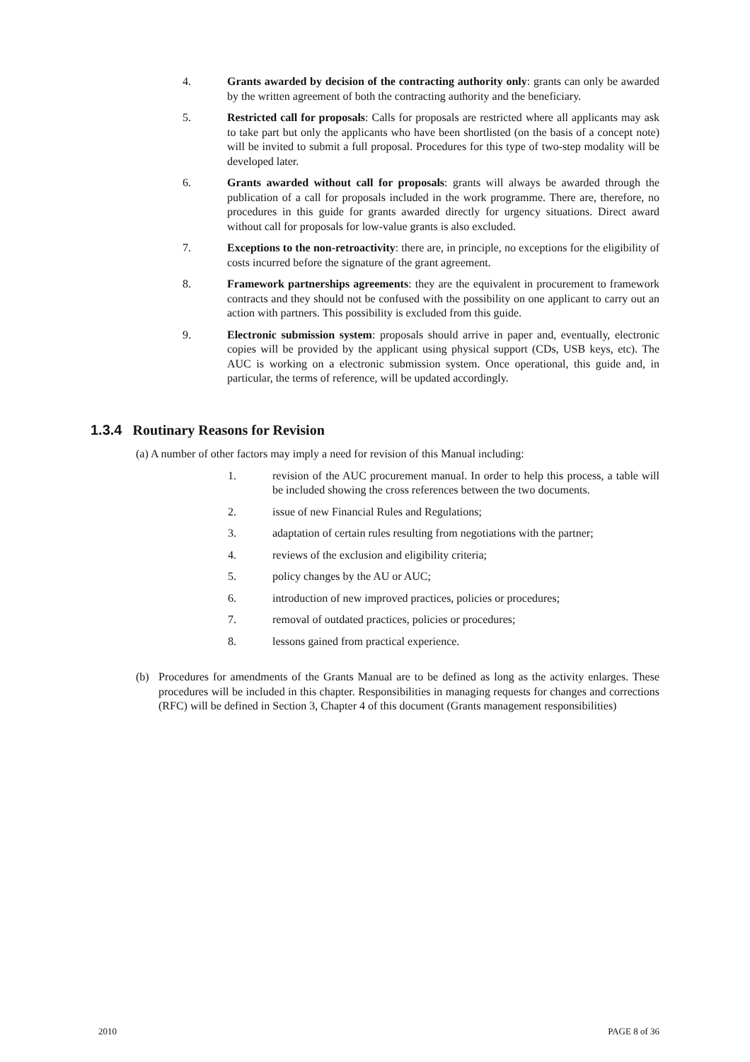4. Grants awarded by decision of the contracting authority only: grants can only be awarded by the written agreement of both the contracting authority and the beneficiary.
5. Restricted call for proposals: Calls for proposals are restricted where all applicants may ask to take part but only the applicants who have been shortlisted (on the basis of a concept note) will be invited to submit a full proposal. Procedures for this type of two-step modality will be developed later.
6. Grants awarded without call for proposals: grants will always be awarded through the publication of a call for proposals included in the work programme. There are, therefore, no procedures in this guide for grants awarded directly for urgency situations. Direct award without call for proposals for low-value grants is also excluded.
7. Exceptions to the non-retroactivity: there are, in principle, no exceptions for the eligibility of costs incurred before the signature of the grant agreement.
8. Framework partnerships agreements: they are the equivalent in procurement to framework contracts and they should not be confused with the possibility on one applicant to carry out an action with partners. This possibility is excluded from this guide.
9. Electronic submission system: proposals should arrive in paper and, eventually, electronic copies will be provided by the applicant using physical support (CDs, USB keys, etc). The AUC is working on a electronic submission system. Once operational, this guide and, in particular, the terms of reference, will be updated accordingly.
1.3.4 Routinary Reasons for Revision
(a) A number of other factors may imply a need for revision of this Manual including:
1. revision of the AUC procurement manual. In order to help this process, a table will be included showing the cross references between the two documents.
2. issue of new Financial Rules and Regulations;
3. adaptation of certain rules resulting from negotiations with the partner;
4. reviews of the exclusion and eligibility criteria;
5. policy changes by the AU or AUC;
6. introduction of new improved practices, policies or procedures;
7. removal of outdated practices, policies or procedures;
8. lessons gained from practical experience.
(b) Procedures for amendments of the Grants Manual are to be defined as long as the activity enlarges. These procedures will be included in this chapter. Responsibilities in managing requests for changes and corrections (RFC) will be defined in Section 3, Chapter 4 of this document (Grants management responsibilities)
2010 PAGE 8 of 36